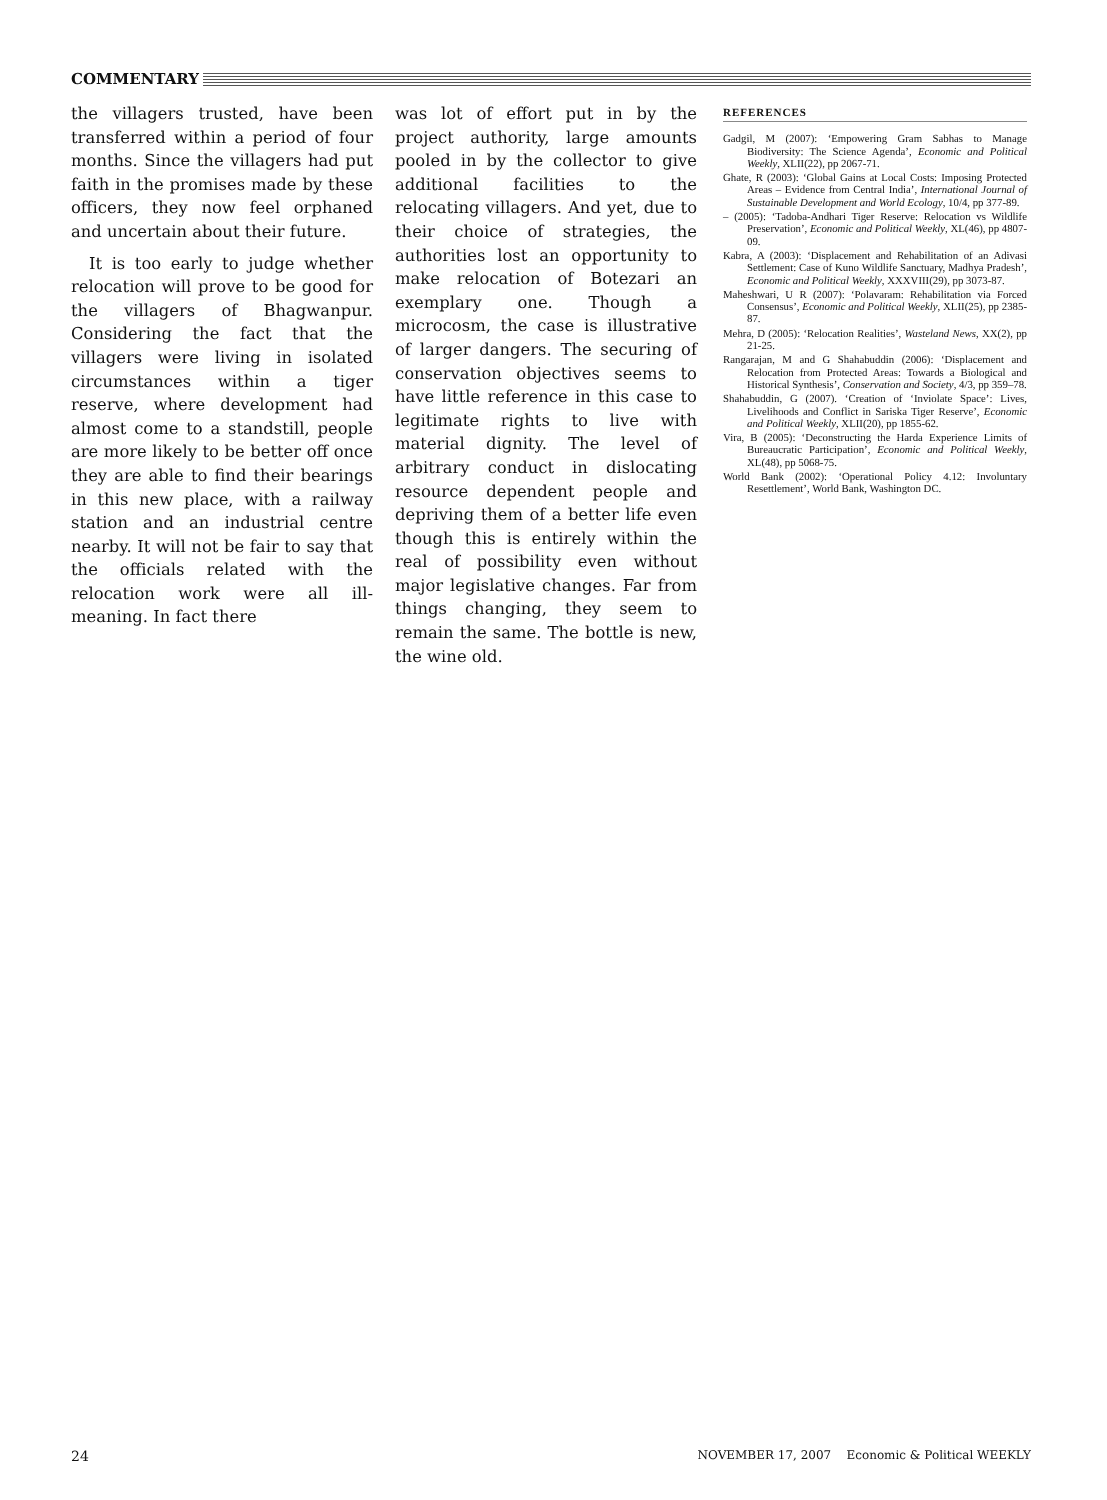COMMENTARY
the villagers trusted, have been transferred within a period of four months. Since the villagers had put faith in the promises made by these officers, they now feel orphaned and uncertain about their future.
It is too early to judge whether relocation will prove to be good for the villagers of Bhagwanpur. Considering the fact that the villagers were living in isolated circumstances within a tiger reserve, where development had almost come to a standstill, people are more likely to be better off once they are able to find their bearings in this new place, with a railway station and an industrial centre nearby. It will not be fair to say that the officials related with the relocation work were all ill-meaning. In fact there
was lot of effort put in by the project authority, large amounts pooled in by the collector to give additional facilities to the relocating villagers. And yet, due to their choice of strategies, the authorities lost an opportunity to make relocation of Botezari an exemplary one. Though a microcosm, the case is illustrative of larger dangers. The securing of conservation objectives seems to have little reference in this case to legitimate rights to live with material dignity. The level of arbitrary conduct in dislocating resource dependent people and depriving them of a better life even though this is entirely within the real of possibility even without major legislative changes. Far from things changing, they seem to remain the same. The bottle is new, the wine old.
REFERENCES
Gadgil, M (2007): ‘Empowering Gram Sabhas to Manage Biodiversity: The Science Agenda’, Economic and Political Weekly, XLII(22), pp 2067-71.
Ghate, R (2003): ‘Global Gains at Local Costs: Imposing Protected Areas – Evidence from Central India’, International Journal of Sustainable Development and World Ecology, 10/4, pp 377-89.
– (2005): ‘Tadoba-Andhari Tiger Reserve: Relocation vs Wildlife Preservation’, Economic and Political Weekly, XL(46), pp 4807-09.
Kabra, A (2003): ‘Displacement and Rehabilitation of an Adivasi Settlement: Case of Kuno Wildlife Sanctuary, Madhya Pradesh’, Economic and Political Weekly, XXXVIII(29), pp 3073-87.
Maheshwari, U R (2007): ‘Polavaram: Rehabilitation via Forced Consensus’, Economic and Political Weekly, XLII(25), pp 2385-87.
Mehra, D (2005): ‘Relocation Realities’, Wasteland News, XX(2), pp 21-25.
Rangarajan, M and G Shahabuddin (2006): ‘Displacement and Relocation from Protected Areas: Towards a Biological and Historical Synthesis’, Conservation and Society, 4/3, pp 359–78.
Shahabuddin, G (2007). ‘Creation of ‘Inviolate Space’: Lives, Livelihoods and Conflict in Sariska Tiger Reserve’, Economic and Political Weekly, XLII(20), pp 1855-62.
Vira, B (2005): ‘Deconstructing the Harda Experience Limits of Bureaucratic Participation’, Economic and Political Weekly, XL(48), pp 5068-75.
World Bank (2002): ‘Operational Policy 4.12: Involuntary Resettlement’, World Bank, Washington DC.
24 NOVEMBER 17, 2007 Economic & Political WEEKLY